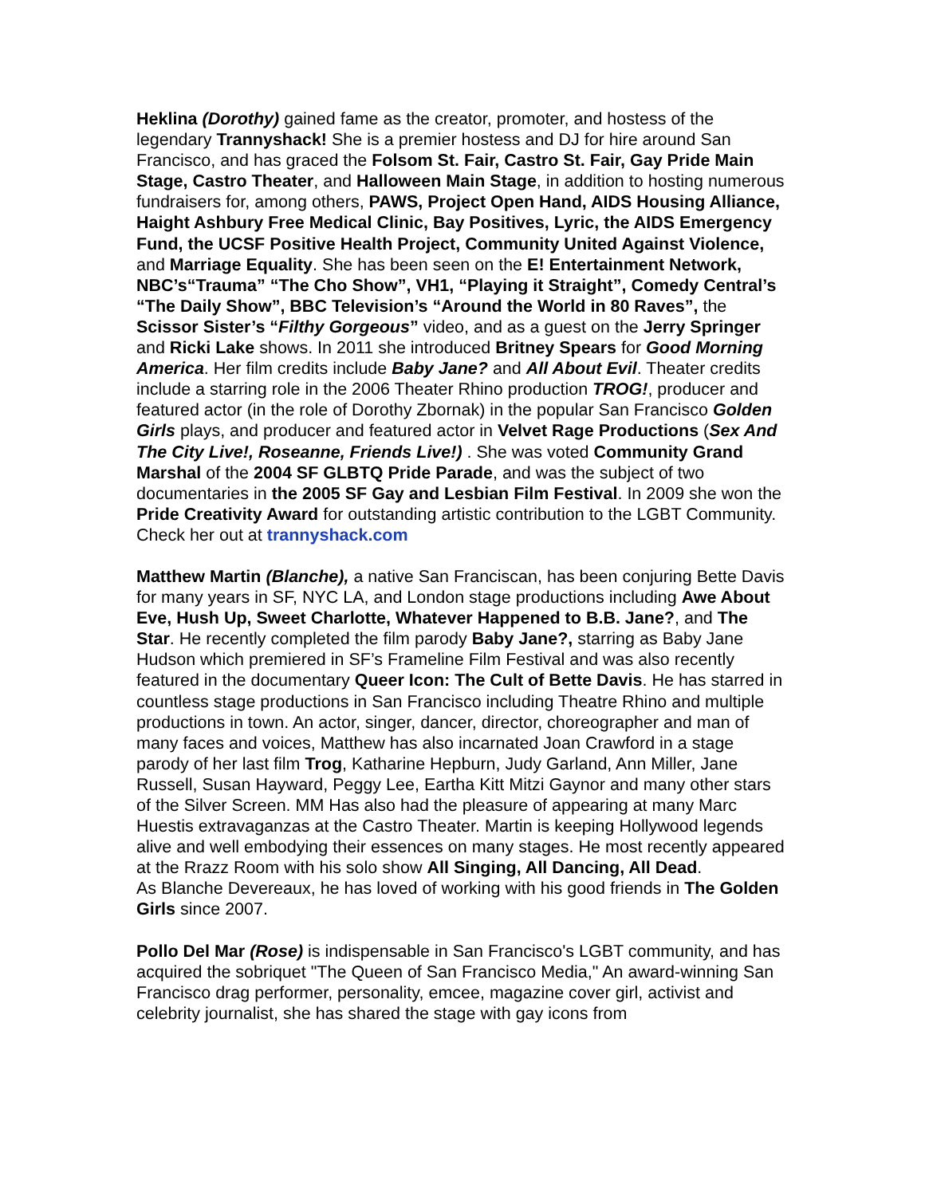Heklina (Dorothy) gained fame as the creator, promoter, and hostess of the legendary Trannyshack! She is a premier hostess and DJ for hire around San Francisco, and has graced the Folsom St. Fair, Castro St. Fair, Gay Pride Main Stage, Castro Theater, and Halloween Main Stage, in addition to hosting numerous fundraisers for, among others, PAWS, Project Open Hand, AIDS Housing Alliance, Haight Ashbury Free Medical Clinic, Bay Positives, Lyric, the AIDS Emergency Fund, the UCSF Positive Health Project, Community United Against Violence, and Marriage Equality. She has been seen on the E! Entertainment Network, NBC’s“Trauma” “The Cho Show”, VH1, “Playing it Straight”, Comedy Central’s “The Daily Show”, BBC Television’s “Around the World in 80 Raves”, the Scissor Sister’s “Filthy Gorgeous” video, and as a guest on the Jerry Springer and Ricki Lake shows. In 2011 she introduced Britney Spears for Good Morning America. Her film credits include Baby Jane? and All About Evil. Theater credits include a starring role in the 2006 Theater Rhino production TROG!, producer and featured actor (in the role of Dorothy Zbornak) in the popular San Francisco Golden Girls plays, and producer and featured actor in Velvet Rage Productions (Sex And The City Live!, Roseanne, Friends Live!) . She was voted Community Grand Marshal of the 2004 SF GLBTQ Pride Parade, and was the subject of two documentaries in the 2005 SF Gay and Lesbian Film Festival. In 2009 she won the Pride Creativity Award for outstanding artistic contribution to the LGBT Community. Check her out at trannyshack.com
Matthew Martin (Blanche), a native San Franciscan, has been conjuring Bette Davis for many years in SF, NYC LA, and London stage productions including Awe About Eve, Hush Up, Sweet Charlotte, Whatever Happened to B.B. Jane?, and The Star. He recently completed the film parody Baby Jane?, starring as Baby Jane Hudson which premiered in SF’s Frameline Film Festival and was also recently featured in the documentary Queer Icon: The Cult of Bette Davis. He has starred in countless stage productions in San Francisco including Theatre Rhino and multiple productions in town. An actor, singer, dancer, director, choreographer and man of many faces and voices, Matthew has also incarnated Joan Crawford in a stage parody of her last film Trog, Katharine Hepburn, Judy Garland, Ann Miller, Jane Russell, Susan Hayward, Peggy Lee, Eartha Kitt Mitzi Gaynor and many other stars of the Silver Screen. MM Has also had the pleasure of appearing at many Marc Huestis extravaganzas at the Castro Theater. Martin is keeping Hollywood legends alive and well embodying their essences on many stages. He most recently appeared at the Rrazz Room with his solo show All Singing, All Dancing, All Dead.
As Blanche Devereaux, he has loved of working with his good friends in The Golden Girls since 2007.
Pollo Del Mar (Rose) is indispensable in San Francisco's LGBT community, and has acquired the sobriquet "The Queen of San Francisco Media," An award-winning San Francisco drag performer, personality, emcee, magazine cover girl, activist and celebrity journalist, she has shared the stage with gay icons from